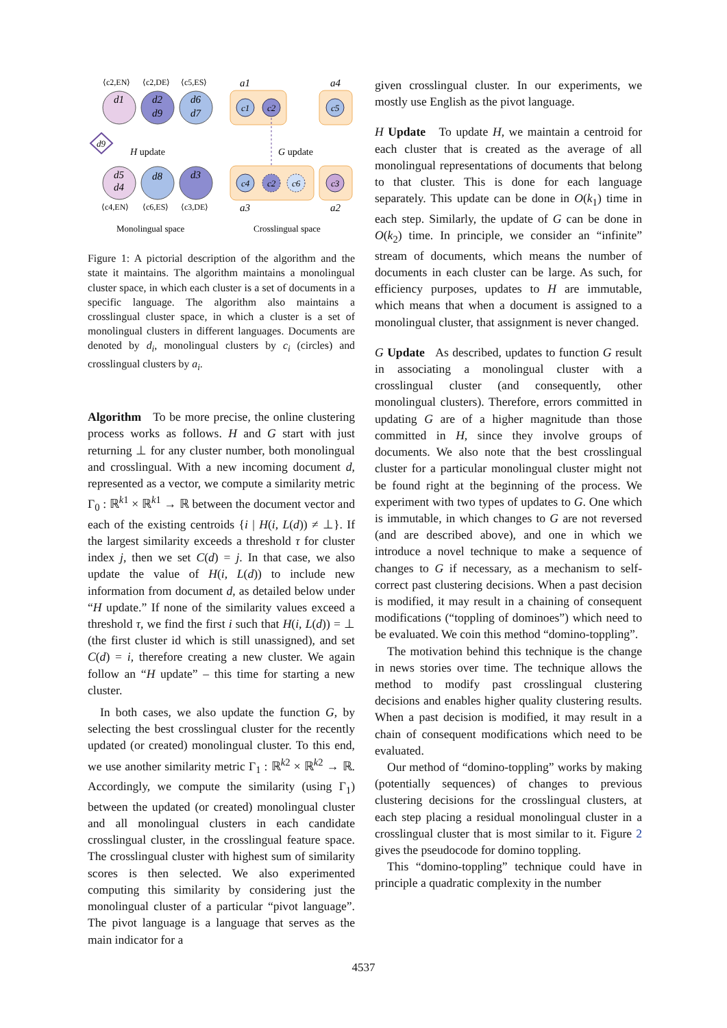⟨c2,EN⟩
⟨c2,DE⟩
⟨c5,ES⟩
d1
d2
d9
d6
d7
d9
H update
d5
d4
d8
d3
⟨c4,EN⟩
⟨c6,ES⟩
⟨c3,DE⟩
a1
a4
c1
c2
c5
G update
c4
c2
c6
c3
a3
a2
Monolingual space
Crosslingual space
Figure 1: A pictorial description of the algorithm and the state it maintains. The algorithm maintains a monolingual cluster space, in which each cluster is a set of documents in a specific language. The algorithm also maintains a crosslingual cluster space, in which a cluster is a set of monolingual clusters in different languages. Documents are denoted by d<sub>i</sub>, monolingual clusters by c<sub>i</sub> (circles) and crosslingual clusters by a<sub>i</sub>.
Algorithm To be more precise, the online clustering process works as follows. H and G start with just returning ⊥ for any cluster number, both monolingual and crosslingual. With a new incoming document d, represented as a vector, we compute a similarity metric Γ<sub>0</sub> : ℝ<sup>k1</sup> × ℝ<sup>k1</sup> → ℝ between the document vector and each of the existing centroids {i | H(i, L(d)) ≠ ⊥}. If the largest similarity exceeds a threshold τ for cluster index j, then we set C(d) = j. In that case, we also update the value of H(i, L(d)) to include new information from document d, as detailed below under “H update.” If none of the similarity values exceed a threshold τ, we find the first i such that H(i, L(d)) = ⊥ (the first cluster id which is still unassigned), and set C(d) = i, therefore creating a new cluster. We again follow an “H update” – this time for starting a new cluster.
In both cases, we also update the function G, by selecting the best crosslingual cluster for the recently updated (or created) monolingual cluster. To this end, we use another similarity metric Γ<sub>1</sub> : ℝ<sup>k2</sup> × ℝ<sup>k2</sup> → ℝ. Accordingly, we compute the similarity (using Γ<sub>1</sub>) between the updated (or created) monolingual cluster and all monolingual clusters in each candidate crosslingual cluster, in the crosslingual feature space. The crosslingual cluster with highest sum of similarity scores is then selected. We also experimented computing this similarity by considering just the monolingual cluster of a particular “pivot language”. The pivot language is a language that serves as the main indicator for a
given crosslingual cluster. In our experiments, we mostly use English as the pivot language.
H Update To update H, we maintain a centroid for each cluster that is created as the average of all monolingual representations of documents that belong to that cluster. This is done for each language separately. This update can be done in O(k<sub>1</sub>) time in each step. Similarly, the update of G can be done in O(k<sub>2</sub>) time. In principle, we consider an “infinite” stream of documents, which means the number of documents in each cluster can be large. As such, for efficiency purposes, updates to H are immutable, which means that when a document is assigned to a monolingual cluster, that assignment is never changed.
G Update As described, updates to function G result in associating a monolingual cluster with a crosslingual cluster (and consequently, other monolingual clusters). Therefore, errors committed in updating G are of a higher magnitude than those committed in H, since they involve groups of documents. We also note that the best crosslingual cluster for a particular monolingual cluster might not be found right at the beginning of the process. We experiment with two types of updates to G. One which is immutable, in which changes to G are not reversed (and are described above), and one in which we introduce a novel technique to make a sequence of changes to G if necessary, as a mechanism to self-correct past clustering decisions. When a past decision is modified, it may result in a chaining of consequent modifications (“toppling of dominoes”) which need to be evaluated. We coin this method “domino-toppling”.
The motivation behind this technique is the change in news stories over time. The technique allows the method to modify past crosslingual clustering decisions and enables higher quality clustering results. When a past decision is modified, it may result in a chain of consequent modifications which need to be evaluated.
Our method of “domino-toppling” works by making (potentially sequences) of changes to previous clustering decisions for the crosslingual clusters, at each step placing a residual monolingual cluster in a crosslingual cluster that is most similar to it. Figure 2 gives the pseudocode for domino toppling.
This “domino-toppling” technique could have in principle a quadratic complexity in the number
4537